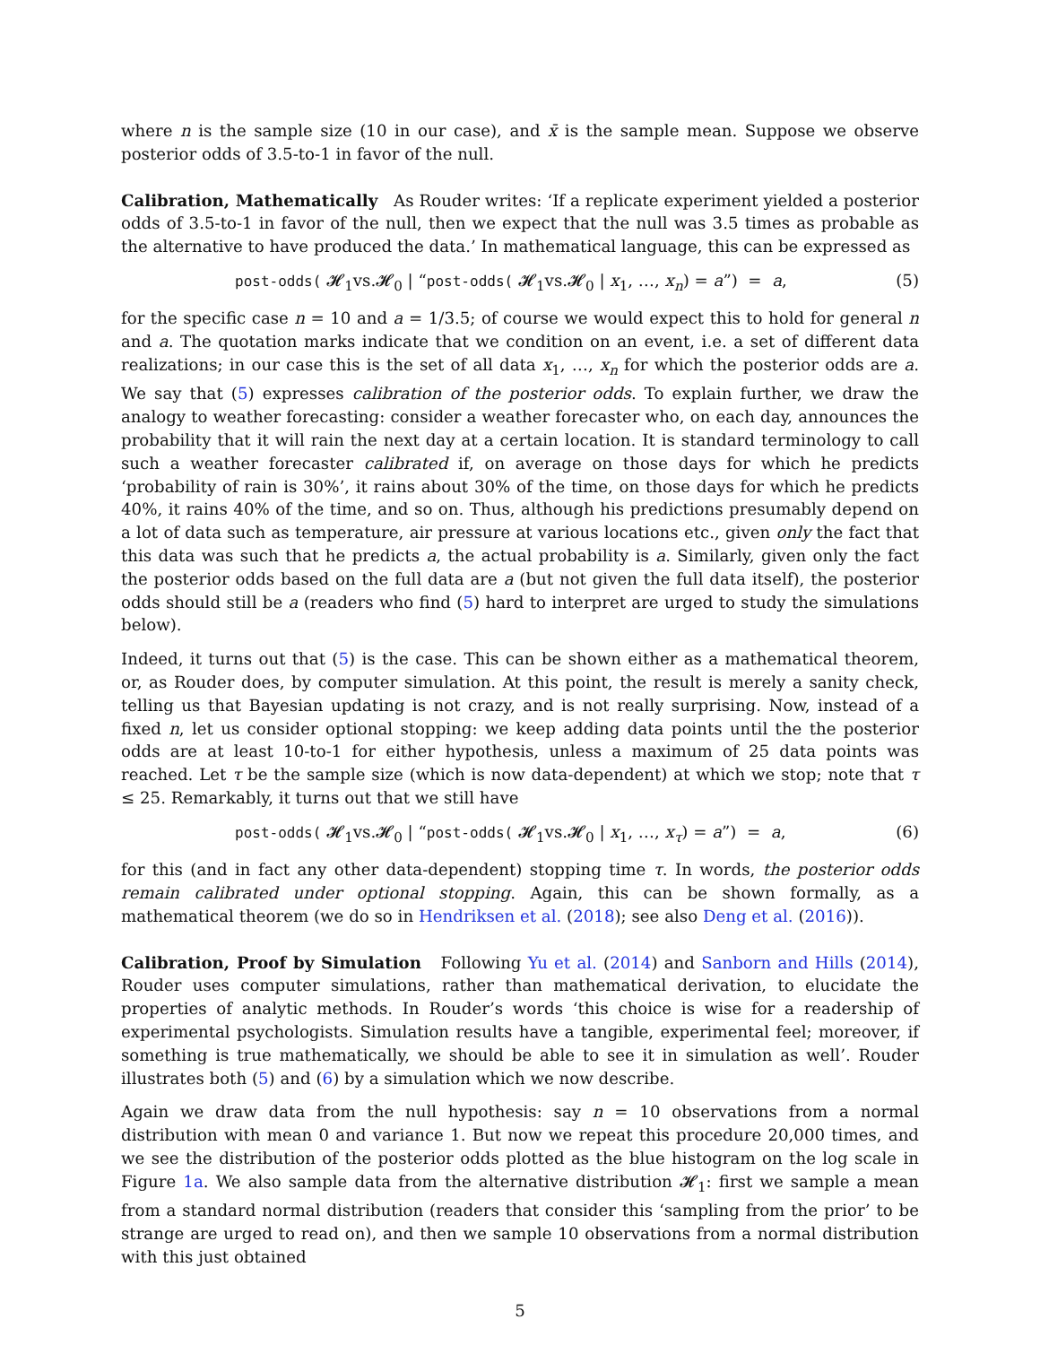where n is the sample size (10 in our case), and x̄ is the sample mean. Suppose we observe posterior odds of 3.5-to-1 in favor of the null.
Calibration, Mathematically As Rouder writes: ‘If a replicate experiment yielded a posterior odds of 3.5-to-1 in favor of the null, then we expect that the null was 3.5 times as probable as the alternative to have produced the data.’ In mathematical language, this can be expressed as
post-odds( 𝓗<sub>1</sub>vs.𝓗<sub>0</sub> | “post-odds( 𝓗<sub>1</sub>vs.𝓗<sub>0</sub> | x<sub>1</sub>, …, x<sub>n</sub>) = a”) = a, (5)
for the specific case n = 10 and a = 1/3.5; of course we would expect this to hold for general n and a. The quotation marks indicate that we condition on an event, i.e. a set of different data realizations; in our case this is the set of all data x<sub>1</sub>, …, x<sub>n</sub> for which the posterior odds are a. We say that (5) expresses calibration of the posterior odds. To explain further, we draw the analogy to weather forecasting: consider a weather forecaster who, on each day, announces the probability that it will rain the next day at a certain location. It is standard terminology to call such a weather forecaster calibrated if, on average on those days for which he predicts ‘probability of rain is 30%’, it rains about 30% of the time, on those days for which he predicts 40%, it rains 40% of the time, and so on. Thus, although his predictions presumably depend on a lot of data such as temperature, air pressure at various locations etc., given only the fact that this data was such that he predicts a, the actual probability is a. Similarly, given only the fact the posterior odds based on the full data are a (but not given the full data itself), the posterior odds should still be a (readers who find (5) hard to interpret are urged to study the simulations below).
Indeed, it turns out that (5) is the case. This can be shown either as a mathematical theorem, or, as Rouder does, by computer simulation. At this point, the result is merely a sanity check, telling us that Bayesian updating is not crazy, and is not really surprising. Now, instead of a fixed n, let us consider optional stopping: we keep adding data points until the the posterior odds are at least 10-to-1 for either hypothesis, unless a maximum of 25 data points was reached. Let τ be the sample size (which is now data-dependent) at which we stop; note that τ ≤ 25. Remarkably, it turns out that we still have
post-odds( 𝓗<sub>1</sub>vs.𝓗<sub>0</sub> | “post-odds( 𝓗<sub>1</sub>vs.𝓗<sub>0</sub> | x<sub>1</sub>, …, x<sub>τ</sub>) = a”) = a, (6)
for this (and in fact any other data-dependent) stopping time τ. In words, the posterior odds remain calibrated under optional stopping. Again, this can be shown formally, as a mathematical theorem (we do so in Hendriksen et al. (2018); see also Deng et al. (2016)).
Calibration, Proof by Simulation Following Yu et al. (2014) and Sanborn and Hills (2014), Rouder uses computer simulations, rather than mathematical derivation, to elucidate the properties of analytic methods. In Rouder’s words ‘this choice is wise for a readership of experimental psychologists. Simulation results have a tangible, experimental feel; moreover, if something is true mathematically, we should be able to see it in simulation as well’. Rouder illustrates both (5) and (6) by a simulation which we now describe.
Again we draw data from the null hypothesis: say n = 10 observations from a normal distribution with mean 0 and variance 1. But now we repeat this procedure 20,000 times, and we see the distribution of the posterior odds plotted as the blue histogram on the log scale in Figure 1a. We also sample data from the alternative distribution 𝓗<sub>1</sub>: first we sample a mean from a standard normal distribution (readers that consider this ‘sampling from the prior’ to be strange are urged to read on), and then we sample 10 observations from a normal distribution with this just obtained
5